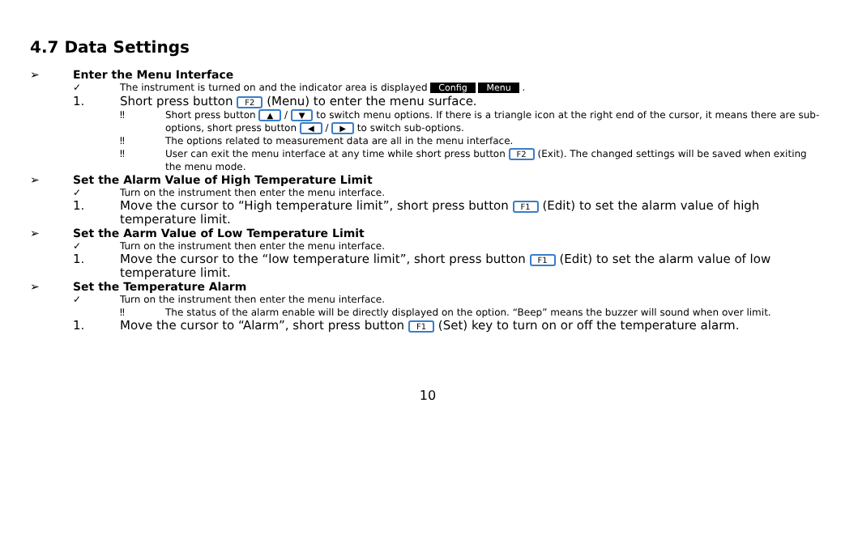4.7 Data Settings
➢ Enter the Menu Interface
✓ The instrument is turned on and the indicator area is displayed Config Menu .
1. Short press button F2 (Menu) to enter the menu surface.
‼ Short press button ▲ / ▼ to switch menu options. If there is a triangle icon at the right end of the cursor, it means there are sub-options, short press button ◀ / ▶ to switch sub-options.
‼ The options related to measurement data are all in the menu interface.
‼ User can exit the menu interface at any time while short press button F2 (Exit). The changed settings will be saved when exiting the menu mode.
➢ Set the Alarm Value of High Temperature Limit
✓ Turn on the instrument then enter the menu interface.
1. Move the cursor to “High temperature limit”, short press button F1 (Edit) to set the alarm value of high temperature limit.
➢ Set the Aarm Value of Low Temperature Limit
✓ Turn on the instrument then enter the menu interface.
1. Move the cursor to the “low temperature limit”, short press button F1 (Edit) to set the alarm value of low temperature limit.
➢ Set the Temperature Alarm
✓ Turn on the instrument then enter the menu interface.
‼ The status of the alarm enable will be directly displayed on the option. “Beep” means the buzzer will sound when over limit.
1. Move the cursor to “Alarm”, short press button F1 (Set) key to turn on or off the temperature alarm.
10